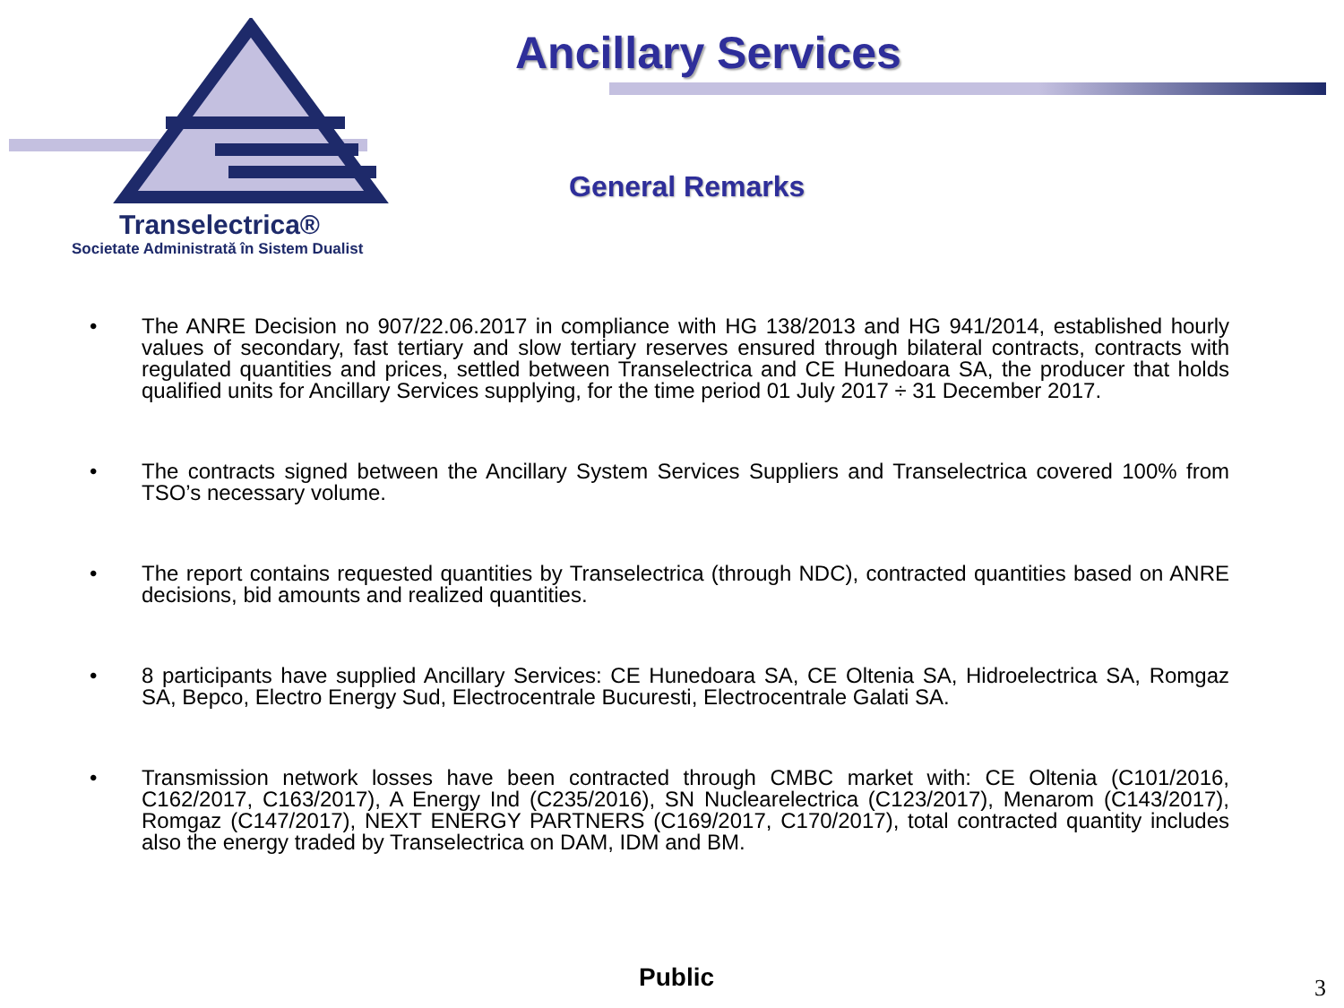Transelectrica®
Societate Administrată în Sistem Dualist
Ancillary Services
General Remarks
• The ANRE Decision no 907/22.06.2017 in compliance with HG 138/2013 and HG 941/2014, established hourly values of secondary, fast tertiary and slow tertiary reserves ensured through bilateral contracts, contracts with regulated quantities and prices, settled between Transelectrica and CE Hunedoara SA, the producer that holds qualified units for Ancillary Services supplying, for the time period 01 July 2017 ÷ 31 December 2017.
• The contracts signed between the Ancillary System Services Suppliers and Transelectrica covered 100% from TSO’s necessary volume.
• The report contains requested quantities by Transelectrica (through NDC), contracted quantities based on ANRE decisions, bid amounts and realized quantities.
• 8 participants have supplied Ancillary Services: CE Hunedoara SA, CE Oltenia SA, Hidroelectrica SA, Romgaz SA, Bepco, Electro Energy Sud, Electrocentrale Bucuresti, Electrocentrale Galati SA.
• Transmission network losses have been contracted through CMBC market with: CE Oltenia (C101/2016, C162/2017, C163/2017), A Energy Ind (C235/2016), SN Nuclearelectrica (C123/2017), Menarom (C143/2017), Romgaz (C147/2017), NEXT ENERGY PARTNERS (C169/2017, C170/2017), total contracted quantity includes also the energy traded by Transelectrica on DAM, IDM and BM.
Public 3